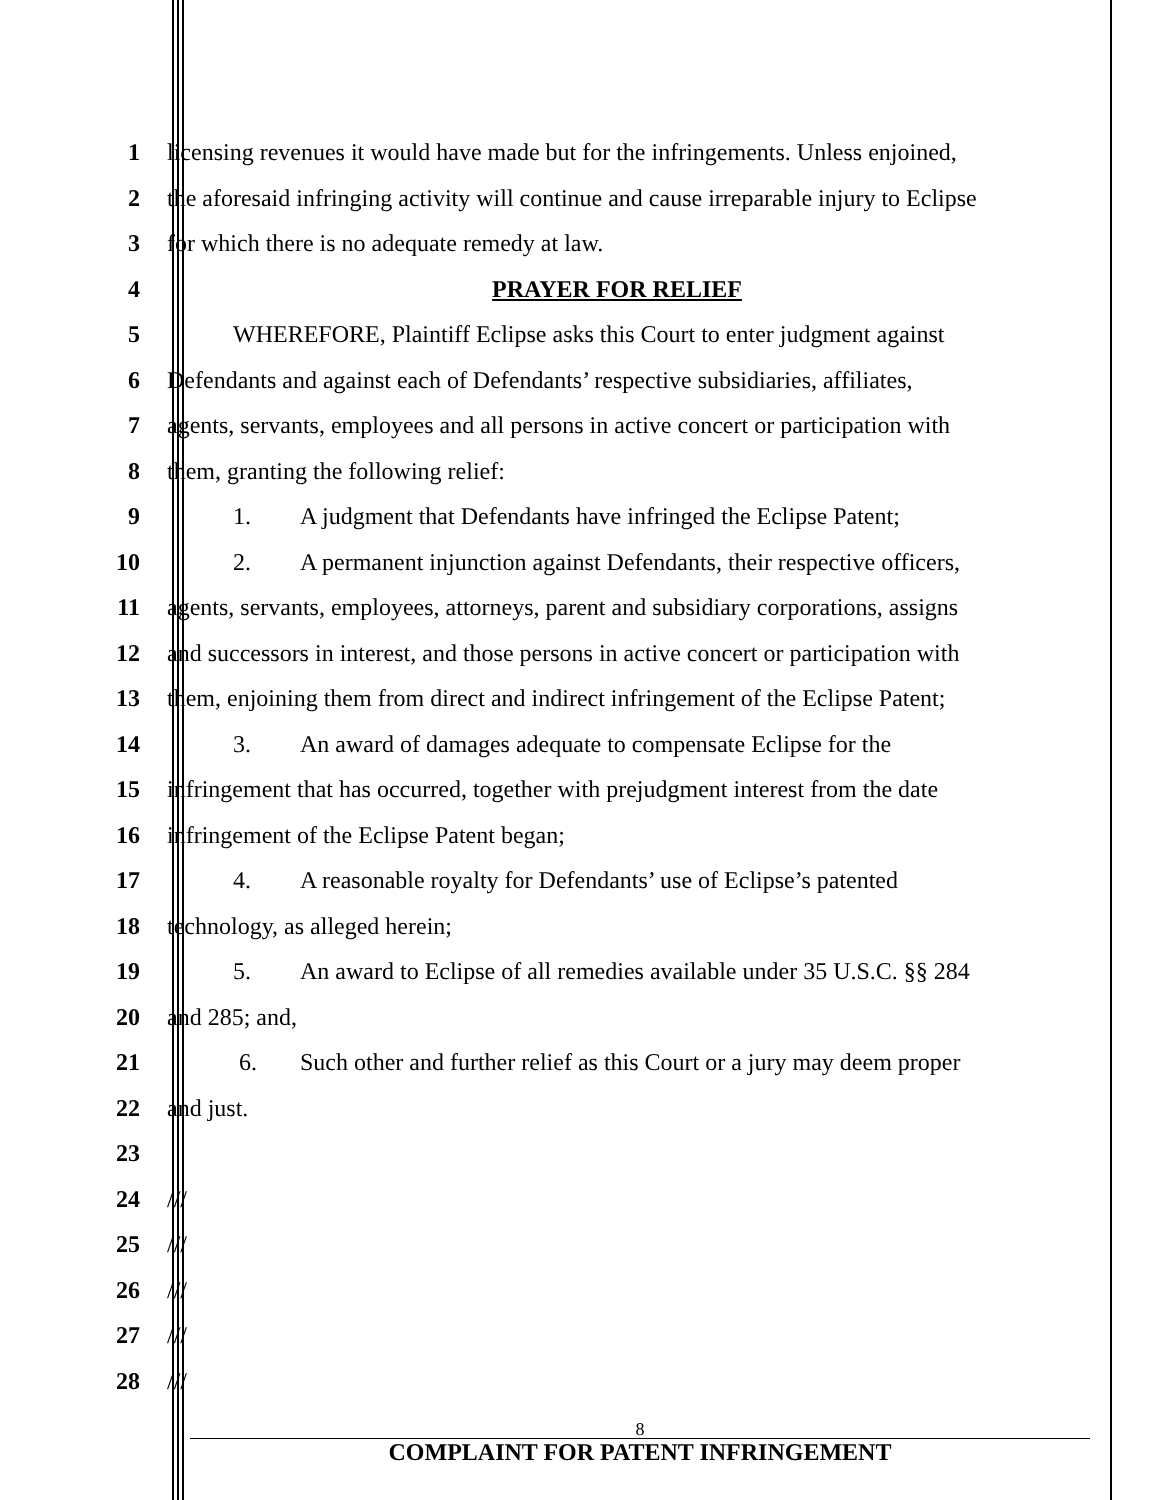1 licensing revenues it would have made but for the infringements. Unless enjoined,
2 the aforesaid infringing activity will continue and cause irreparable injury to Eclipse
3 for which there is no adequate remedy at law.
4 PRAYER FOR RELIEF
5 WHEREFORE, Plaintiff Eclipse asks this Court to enter judgment against
6 Defendants and against each of Defendants’ respective subsidiaries, affiliates,
7 agents, servants, employees and all persons in active concert or participation with
8 them, granting the following relief:
9 1. A judgment that Defendants have infringed the Eclipse Patent;
10 2. A permanent injunction against Defendants, their respective officers,
11 agents, servants, employees, attorneys, parent and subsidiary corporations, assigns
12 and successors in interest, and those persons in active concert or participation with
13 them, enjoining them from direct and indirect infringement of the Eclipse Patent;
14 3. An award of damages adequate to compensate Eclipse for the
15 infringement that has occurred, together with prejudgment interest from the date
16 infringement of the Eclipse Patent began;
17 4. A reasonable royalty for Defendants’ use of Eclipse’s patented
18 technology, as alleged herein;
19 5. An award to Eclipse of all remedies available under 35 U.S.C. §§ 284
20 and 285; and,
21 6. Such other and further relief as this Court or a jury may deem proper
22 and just.
23
24 ///
25 ///
26 ///
27 ///
28 ///
8
COMPLAINT FOR PATENT INFRINGEMENT